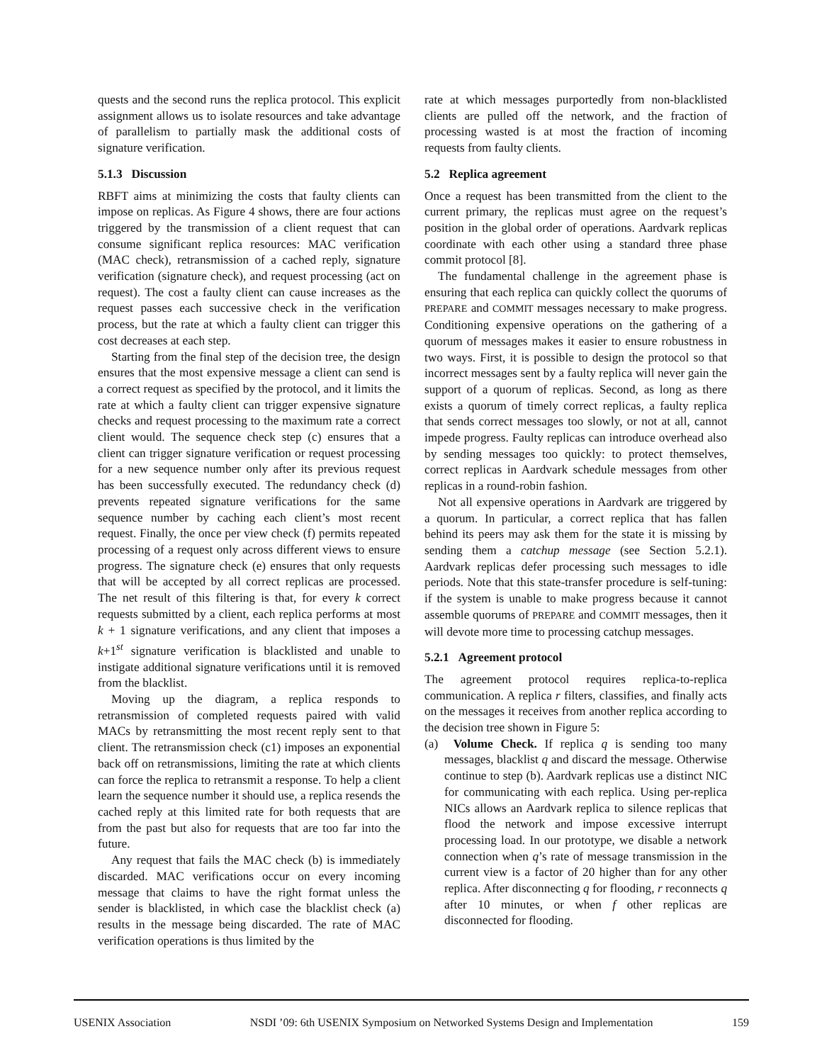quests and the second runs the replica protocol. This explicit assignment allows us to isolate resources and take advantage of parallelism to partially mask the additional costs of signature verification.
5.1.3 Discussion
RBFT aims at minimizing the costs that faulty clients can impose on replicas. As Figure 4 shows, there are four actions triggered by the transmission of a client request that can consume significant replica resources: MAC verification (MAC check), retransmission of a cached reply, signature verification (signature check), and request processing (act on request). The cost a faulty client can cause increases as the request passes each successive check in the verification process, but the rate at which a faulty client can trigger this cost decreases at each step.
Starting from the final step of the decision tree, the design ensures that the most expensive message a client can send is a correct request as specified by the protocol, and it limits the rate at which a faulty client can trigger expensive signature checks and request processing to the maximum rate a correct client would. The sequence check step (c) ensures that a client can trigger signature verification or request processing for a new sequence number only after its previous request has been successfully executed. The redundancy check (d) prevents repeated signature verifications for the same sequence number by caching each client’s most recent request. Finally, the once per view check (f) permits repeated processing of a request only across different views to ensure progress. The signature check (e) ensures that only requests that will be accepted by all correct replicas are processed. The net result of this filtering is that, for every k correct requests submitted by a client, each replica performs at most k + 1 signature verifications, and any client that imposes a k+1<sup>st</sup> signature verification is blacklisted and unable to instigate additional signature verifications until it is removed from the blacklist.
Moving up the diagram, a replica responds to retransmission of completed requests paired with valid MACs by retransmitting the most recent reply sent to that client. The retransmission check (c1) imposes an exponential back off on retransmissions, limiting the rate at which clients can force the replica to retransmit a response. To help a client learn the sequence number it should use, a replica resends the cached reply at this limited rate for both requests that are from the past but also for requests that are too far into the future.
Any request that fails the MAC check (b) is immediately discarded. MAC verifications occur on every incoming message that claims to have the right format unless the sender is blacklisted, in which case the blacklist check (a) results in the message being discarded. The rate of MAC verification operations is thus limited by the
rate at which messages purportedly from non-blacklisted clients are pulled off the network, and the fraction of processing wasted is at most the fraction of incoming requests from faulty clients.
5.2 Replica agreement
Once a request has been transmitted from the client to the current primary, the replicas must agree on the request’s position in the global order of operations. Aardvark replicas coordinate with each other using a standard three phase commit protocol [8].
The fundamental challenge in the agreement phase is ensuring that each replica can quickly collect the quorums of PREPARE and COMMIT messages necessary to make progress. Conditioning expensive operations on the gathering of a quorum of messages makes it easier to ensure robustness in two ways. First, it is possible to design the protocol so that incorrect messages sent by a faulty replica will never gain the support of a quorum of replicas. Second, as long as there exists a quorum of timely correct replicas, a faulty replica that sends correct messages too slowly, or not at all, cannot impede progress. Faulty replicas can introduce overhead also by sending messages too quickly: to protect themselves, correct replicas in Aardvark schedule messages from other replicas in a round-robin fashion.
Not all expensive operations in Aardvark are triggered by a quorum. In particular, a correct replica that has fallen behind its peers may ask them for the state it is missing by sending them a catchup message (see Section 5.2.1). Aardvark replicas defer processing such messages to idle periods. Note that this state-transfer procedure is self-tuning: if the system is unable to make progress because it cannot assemble quorums of PREPARE and COMMIT messages, then it will devote more time to processing catchup messages.
5.2.1 Agreement protocol
The agreement protocol requires replica-to-replica communication. A replica r filters, classifies, and finally acts on the messages it receives from another replica according to the decision tree shown in Figure 5:
(a) Volume Check. If replica q is sending too many messages, blacklist q and discard the message. Otherwise continue to step (b). Aardvark replicas use a distinct NIC for communicating with each replica. Using per-replica NICs allows an Aardvark replica to silence replicas that flood the network and impose excessive interrupt processing load. In our prototype, we disable a network connection when q’s rate of message transmission in the current view is a factor of 20 higher than for any other replica. After disconnecting q for flooding, r reconnects q after 10 minutes, or when f other replicas are disconnected for flooding.
USENIX Association NSDI ’09: 6th USENIX Symposium on Networked Systems Design and Implementation 159